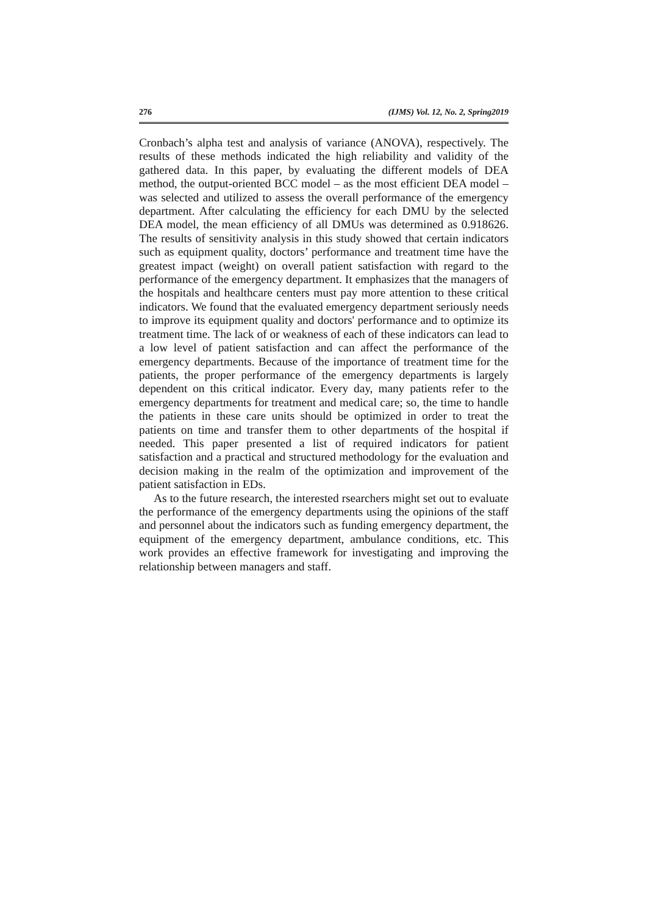276 (IJMS) Vol. 12, No. 2, Spring2019
Cronbach’s alpha test and analysis of variance (ANOVA), respectively. The results of these methods indicated the high reliability and validity of the gathered data. In this paper, by evaluating the different models of DEA method, the output-oriented BCC model – as the most efficient DEA model – was selected and utilized to assess the overall performance of the emergency department. After calculating the efficiency for each DMU by the selected DEA model, the mean efficiency of all DMUs was determined as 0.918626. The results of sensitivity analysis in this study showed that certain indicators such as equipment quality, doctors’ performance and treatment time have the greatest impact (weight) on overall patient satisfaction with regard to the performance of the emergency department. It emphasizes that the managers of the hospitals and healthcare centers must pay more attention to these critical indicators. We found that the evaluated emergency department seriously needs to improve its equipment quality and doctors' performance and to optimize its treatment time. The lack of or weakness of each of these indicators can lead to a low level of patient satisfaction and can affect the performance of the emergency departments. Because of the importance of treatment time for the patients, the proper performance of the emergency departments is largely dependent on this critical indicator. Every day, many patients refer to the emergency departments for treatment and medical care; so, the time to handle the patients in these care units should be optimized in order to treat the patients on time and transfer them to other departments of the hospital if needed. This paper presented a list of required indicators for patient satisfaction and a practical and structured methodology for the evaluation and decision making in the realm of the optimization and improvement of the patient satisfaction in EDs.
As to the future research, the interested rsearchers might set out to evaluate the performance of the emergency departments using the opinions of the staff and personnel about the indicators such as funding emergency department, the equipment of the emergency department, ambulance conditions, etc. This work provides an effective framework for investigating and improving the relationship between managers and staff.